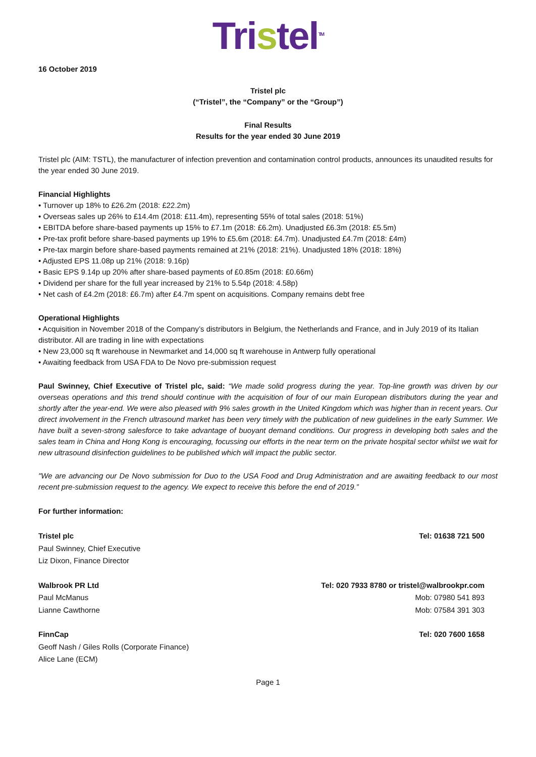Tristel<sup>TM</sup>
16 October 2019
Tristel plc
(“Tristel”, the “Company” or the “Group”)
Final Results
Results for the year ended 30 June 2019
Tristel plc (AIM: TSTL), the manufacturer of infection prevention and contamination control products, announces its unaudited results for the year ended 30 June 2019.
Financial Highlights
• Turnover up 18% to £26.2m (2018: £22.2m)
• Overseas sales up 26% to £14.4m (2018: £11.4m), representing 55% of total sales (2018: 51%)
• EBITDA before share-based payments up 15% to £7.1m (2018: £6.2m). Unadjusted £6.3m (2018: £5.5m)
• Pre-tax profit before share-based payments up 19% to £5.6m (2018: £4.7m). Unadjusted £4.7m (2018: £4m)
• Pre-tax margin before share-based payments remained at 21% (2018: 21%). Unadjusted 18% (2018: 18%)
• Adjusted EPS 11.08p up 21% (2018: 9.16p)
• Basic EPS 9.14p up 20% after share-based payments of £0.85m (2018: £0.66m)
• Dividend per share for the full year increased by 21% to 5.54p (2018: 4.58p)
• Net cash of £4.2m (2018: £6.7m) after £4.7m spent on acquisitions. Company remains debt free
Operational Highlights
• Acquisition in November 2018 of the Company’s distributors in Belgium, the Netherlands and France, and in July 2019 of its Italian distributor. All are trading in line with expectations
• New 23,000 sq ft warehouse in Newmarket and 14,000 sq ft warehouse in Antwerp fully operational
• Awaiting feedback from USA FDA to De Novo pre-submission request
Paul Swinney, Chief Executive of Tristel plc, said: “We made solid progress during the year. Top-line growth was driven by our overseas operations and this trend should continue with the acquisition of four of our main European distributors during the year and shortly after the year-end. We were also pleased with 9% sales growth in the United Kingdom which was higher than in recent years. Our direct involvement in the French ultrasound market has been very timely with the publication of new guidelines in the early Summer. We have built a seven-strong salesforce to take advantage of buoyant demand conditions. Our progress in developing both sales and the sales team in China and Hong Kong is encouraging, focussing our efforts in the near term on the private hospital sector whilst we wait for new ultrasound disinfection guidelines to be published which will impact the public sector.
"We are advancing our De Novo submission for Duo to the USA Food and Drug Administration and are awaiting feedback to our most recent pre-submission request to the agency. We expect to receive this before the end of 2019.”
For further information:
| Tristel plc | Tel: 01638 721 500 |
| Paul Swinney, Chief Executive | |
| Liz Dixon, Finance Director | |
| Walbrook PR Ltd | Tel: 020 7933 8780 or tristel@walbrookpr.com |
| Paul McManus | Mob: 07980 541 893 |
| Lianne Cawthorne | Mob: 07584 391 303 |
| FinnCap | Tel: 020 7600 1658 |
| Geoff Nash / Giles Rolls (Corporate Finance) | |
| Alice Lane (ECM) | |
Page 1